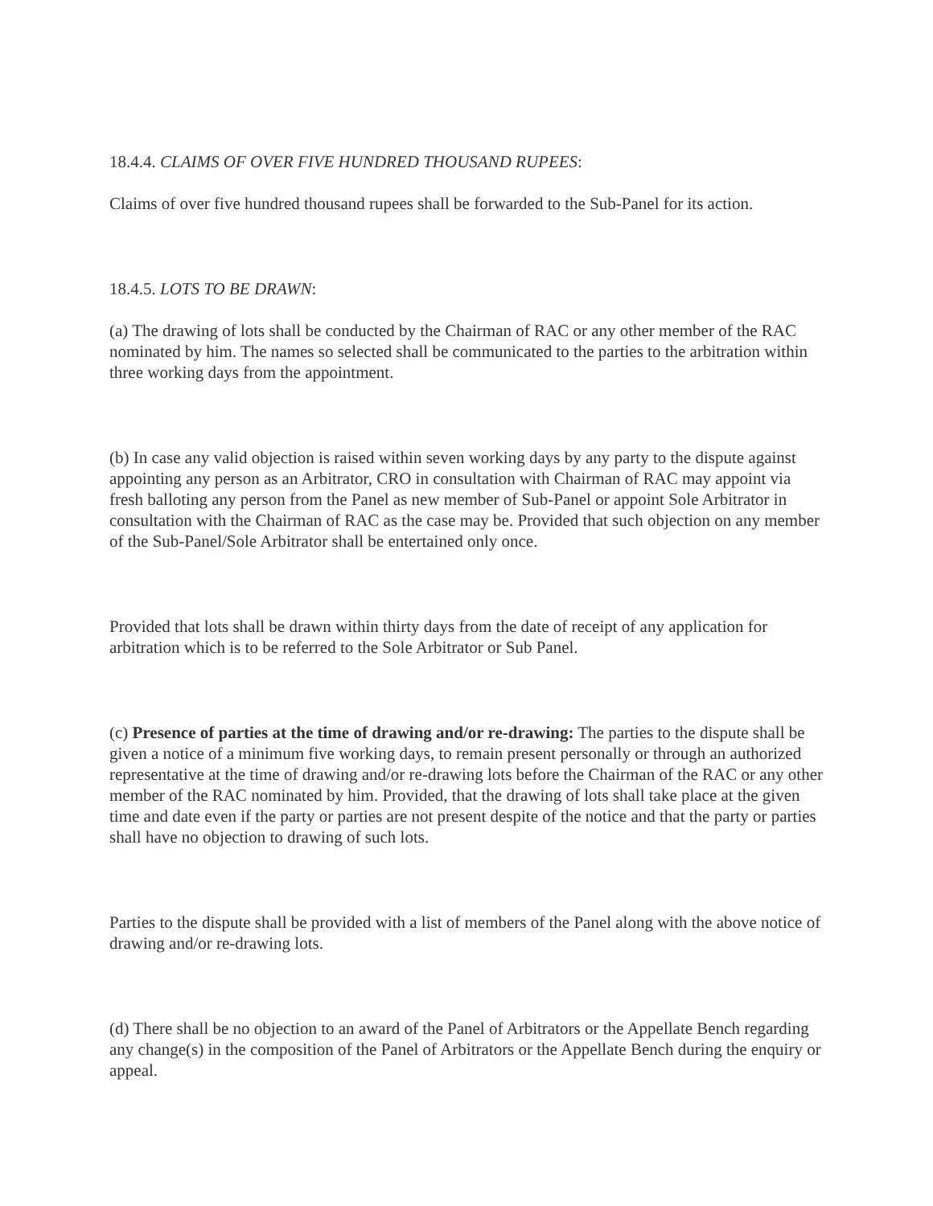18.4.4. CLAIMS OF OVER FIVE HUNDRED THOUSAND RUPEES:
Claims of over five hundred thousand rupees shall be forwarded to the Sub-Panel for its action.
18.4.5. LOTS TO BE DRAWN:
(a) The drawing of lots shall be conducted by the Chairman of RAC or any other member of the RAC nominated by him. The names so selected shall be communicated to the parties to the arbitration within three working days from the appointment.
(b) In case any valid objection is raised within seven working days by any party to the dispute against appointing any person as an Arbitrator, CRO in consultation with Chairman of RAC may appoint via fresh balloting any person from the Panel as new member of Sub-Panel or appoint Sole Arbitrator in consultation with the Chairman of RAC as the case may be. Provided that such objection on any member of the Sub-Panel/Sole Arbitrator shall be entertained only once.
Provided that lots shall be drawn within thirty days from the date of receipt of any application for arbitration which is to be referred to the Sole Arbitrator or Sub Panel.
(c) Presence of parties at the time of drawing and/or re-drawing: The parties to the dispute shall be given a notice of a minimum five working days, to remain present personally or through an authorized representative at the time of drawing and/or re-drawing lots before the Chairman of the RAC or any other member of the RAC nominated by him. Provided, that the drawing of lots shall take place at the given time and date even if the party or parties are not present despite of the notice and that the party or parties shall have no objection to drawing of such lots.
Parties to the dispute shall be provided with a list of members of the Panel along with the above notice of drawing and/or re-drawing lots.
(d) There shall be no objection to an award of the Panel of Arbitrators or the Appellate Bench regarding any change(s) in the composition of the Panel of Arbitrators or the Appellate Bench during the enquiry or appeal.